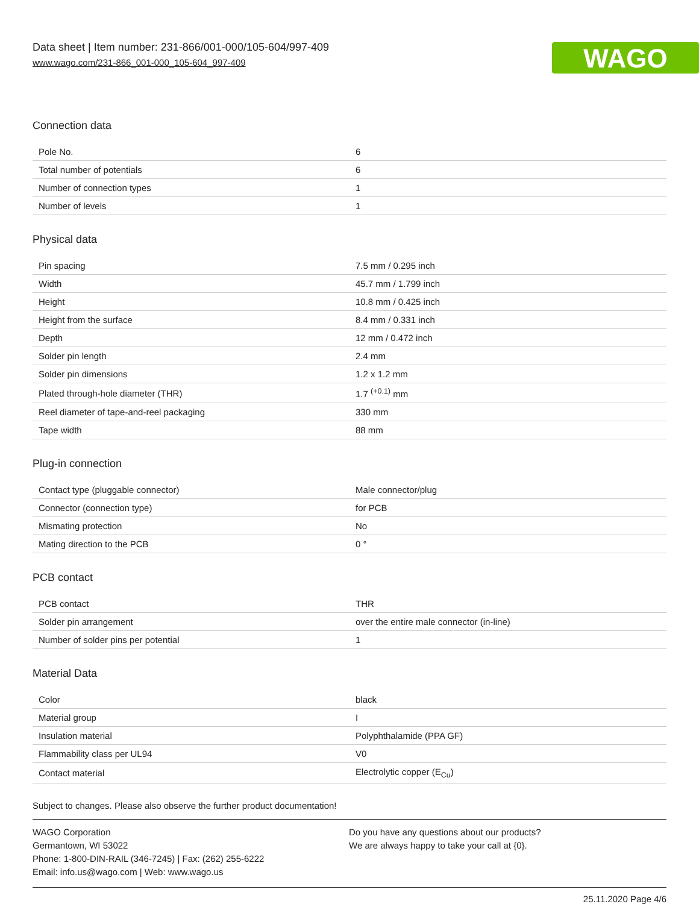Data sheet | Item number: 231-866/001-000/105-604/997-409
www.wago.com/231-866_001-000_105-604_997-409
WAGO
Connection data
| Pole No. | 6 |
| Total number of potentials | 6 |
| Number of connection types | 1 |
| Number of levels | 1 |
Physical data
| Pin spacing | 7.5 mm / 0.295 inch |
| Width | 45.7 mm / 1.799 inch |
| Height | 10.8 mm / 0.425 inch |
| Height from the surface | 8.4 mm / 0.331 inch |
| Depth | 12 mm / 0.472 inch |
| Solder pin length | 2.4 mm |
| Solder pin dimensions | 1.2 x 1.2 mm |
| Plated through-hole diameter (THR) | 1.7 <sup>(+0.1)</sup> mm |
| Reel diameter of tape-and-reel packaging | 330 mm |
| Tape width | 88 mm |
Plug-in connection
| Contact type (pluggable connector) | Male connector/plug |
| Connector (connection type) | for PCB |
| Mismating protection | No |
| Mating direction to the PCB | 0 ° |
PCB contact
| PCB contact | THR |
| Solder pin arrangement | over the entire male connector (in-line) |
| Number of solder pins per potential | 1 |
Material Data
| Color | black |
| Material group | I |
| Insulation material | Polyphthalamide (PPA GF) |
| Flammability class per UL94 | V0 |
| Contact material | Electrolytic copper (E<sub>Cu</sub>) |
Subject to changes. Please also observe the further product documentation!
WAGO Corporation
Germantown, WI 53022
Phone: 1-800-DIN-RAIL (346-7245) | Fax: (262) 255-6222
Email: info.us@wago.com | Web: www.wago.us
Do you have any questions about our products?
We are always happy to take your call at {0}.
25.11.2020 Page 4/6